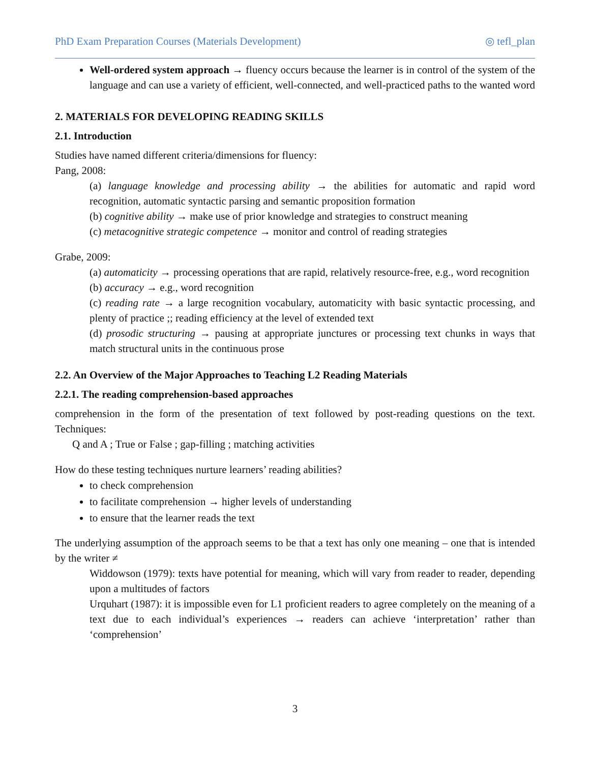PhD Exam Preparation Courses (Materials Development) ◎ tefl_plan
Well-ordered system approach → fluency occurs because the learner is in control of the system of the language and can use a variety of efficient, well-connected, and well-practiced paths to the wanted word
2. MATERIALS FOR DEVELOPING READING SKILLS
2.1. Introduction
Studies have named different criteria/dimensions for fluency:
Pang, 2008:
(a) language knowledge and processing ability → the abilities for automatic and rapid word recognition, automatic syntactic parsing and semantic proposition formation
(b) cognitive ability → make use of prior knowledge and strategies to construct meaning
(c) metacognitive strategic competence → monitor and control of reading strategies
Grabe, 2009:
(a) automaticity → processing operations that are rapid, relatively resource-free, e.g., word recognition
(b) accuracy → e.g., word recognition
(c) reading rate → a large recognition vocabulary, automaticity with basic syntactic processing, and plenty of practice ;; reading efficiency at the level of extended text
(d) prosodic structuring → pausing at appropriate junctures or processing text chunks in ways that match structural units in the continuous prose
2.2. An Overview of the Major Approaches to Teaching L2 Reading Materials
2.2.1. The reading comprehension-based approaches
comprehension in the form of the presentation of text followed by post-reading questions on the text. Techniques:
Q and A ; True or False ; gap-filling ; matching activities
How do these testing techniques nurture learners’ reading abilities?
to check comprehension
to facilitate comprehension → higher levels of understanding
to ensure that the learner reads the text
The underlying assumption of the approach seems to be that a text has only one meaning – one that is intended by the writer ≠
Widdowson (1979): texts have potential for meaning, which will vary from reader to reader, depending upon a multitudes of factors
Urquhart (1987): it is impossible even for L1 proficient readers to agree completely on the meaning of a text due to each individual’s experiences → readers can achieve ‘interpretation’ rather than ‘comprehension’
3